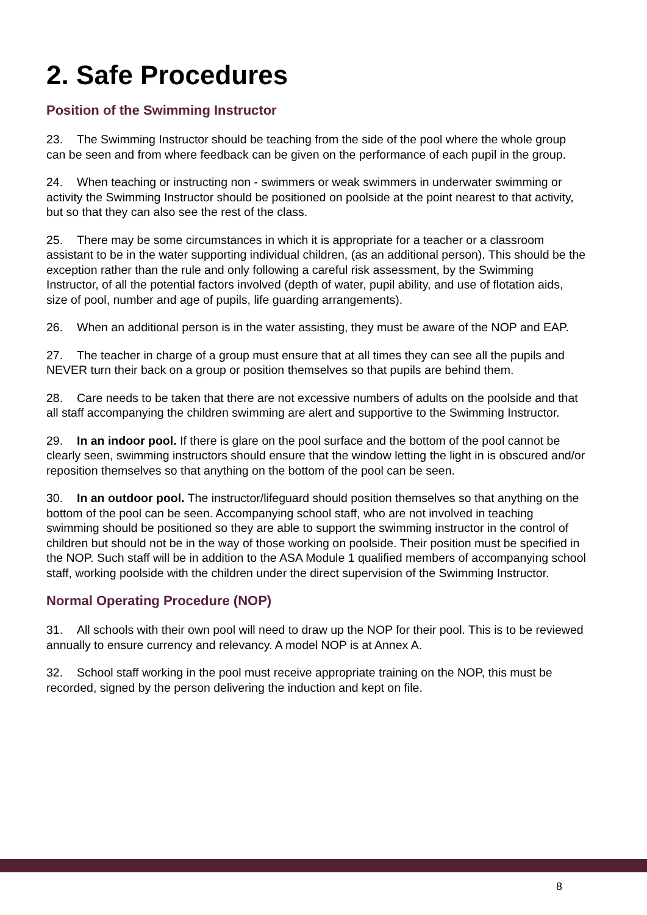2. Safe Procedures
Position of the Swimming Instructor
23. The Swimming Instructor should be teaching from the side of the pool where the whole group can be seen and from where feedback can be given on the performance of each pupil in the group.
24. When teaching or instructing non - swimmers or weak swimmers in underwater swimming or activity the Swimming Instructor should be positioned on poolside at the point nearest to that activity, but so that they can also see the rest of the class.
25. There may be some circumstances in which it is appropriate for a teacher or a classroom assistant to be in the water supporting individual children, (as an additional person). This should be the exception rather than the rule and only following a careful risk assessment, by the Swimming Instructor, of all the potential factors involved (depth of water, pupil ability, and use of flotation aids, size of pool, number and age of pupils, life guarding arrangements).
26. When an additional person is in the water assisting, they must be aware of the NOP and EAP.
27. The teacher in charge of a group must ensure that at all times they can see all the pupils and NEVER turn their back on a group or position themselves so that pupils are behind them.
28. Care needs to be taken that there are not excessive numbers of adults on the poolside and that all staff accompanying the children swimming are alert and supportive to the Swimming Instructor.
29. In an indoor pool. If there is glare on the pool surface and the bottom of the pool cannot be clearly seen, swimming instructors should ensure that the window letting the light in is obscured and/or reposition themselves so that anything on the bottom of the pool can be seen.
30. In an outdoor pool. The instructor/lifeguard should position themselves so that anything on the bottom of the pool can be seen. Accompanying school staff, who are not involved in teaching swimming should be positioned so they are able to support the swimming instructor in the control of children but should not be in the way of those working on poolside. Their position must be specified in the NOP. Such staff will be in addition to the ASA Module 1 qualified members of accompanying school staff, working poolside with the children under the direct supervision of the Swimming Instructor.
Normal Operating Procedure (NOP)
31. All schools with their own pool will need to draw up the NOP for their pool. This is to be reviewed annually to ensure currency and relevancy. A model NOP is at Annex A.
32. School staff working in the pool must receive appropriate training on the NOP, this must be recorded, signed by the person delivering the induction and kept on file.
8